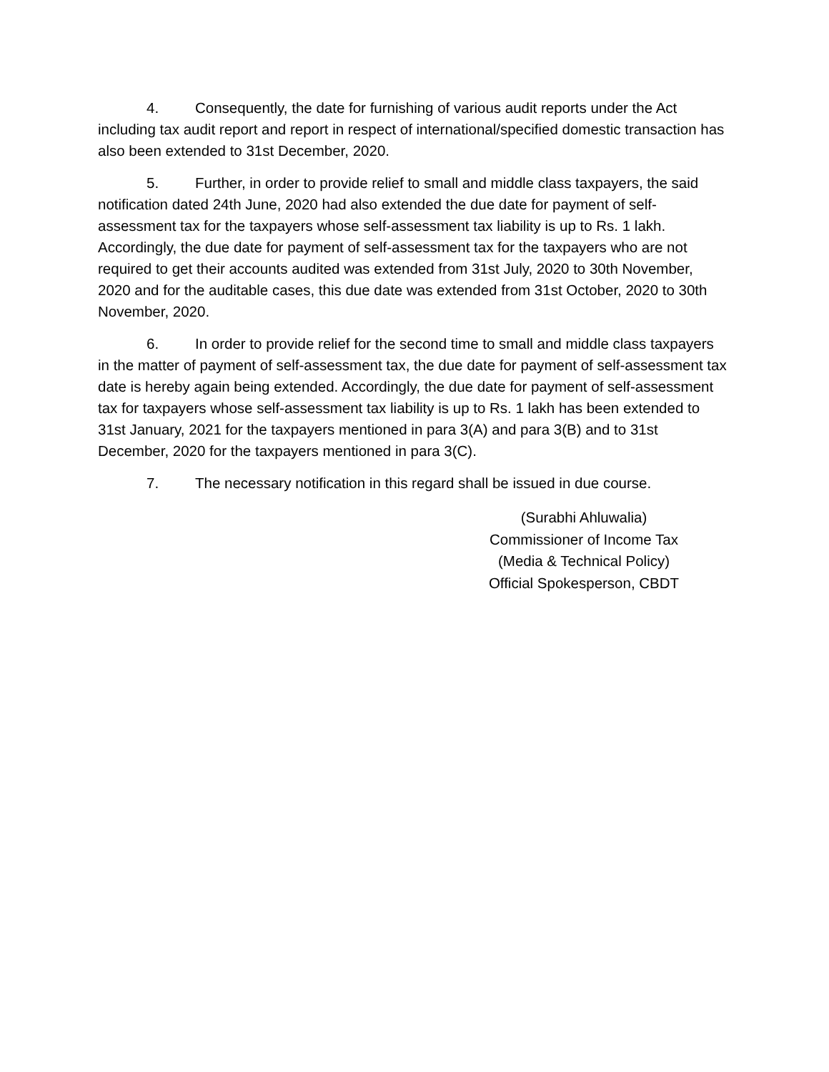4. Consequently, the date for furnishing of various audit reports under the Act including tax audit report and report in respect of international/specified domestic transaction has also been extended to 31st December, 2020.
5. Further, in order to provide relief to small and middle class taxpayers, the said notification dated 24th June, 2020 had also extended the due date for payment of self-assessment tax for the taxpayers whose self-assessment tax liability is up to Rs. 1 lakh. Accordingly, the due date for payment of self-assessment tax for the taxpayers who are not required to get their accounts audited was extended from 31st July, 2020 to 30th November, 2020 and for the auditable cases, this due date was extended from 31st October, 2020 to 30th November, 2020.
6. In order to provide relief for the second time to small and middle class taxpayers in the matter of payment of self-assessment tax, the due date for payment of self-assessment tax date is hereby again being extended. Accordingly, the due date for payment of self-assessment tax for taxpayers whose self-assessment tax liability is up to Rs. 1 lakh has been extended to 31st January, 2021 for the taxpayers mentioned in para 3(A) and para 3(B) and to 31st December, 2020 for the taxpayers mentioned in para 3(C).
7. The necessary notification in this regard shall be issued in due course.
(Surabhi Ahluwalia)
Commissioner of Income Tax
(Media & Technical Policy)
Official Spokesperson, CBDT